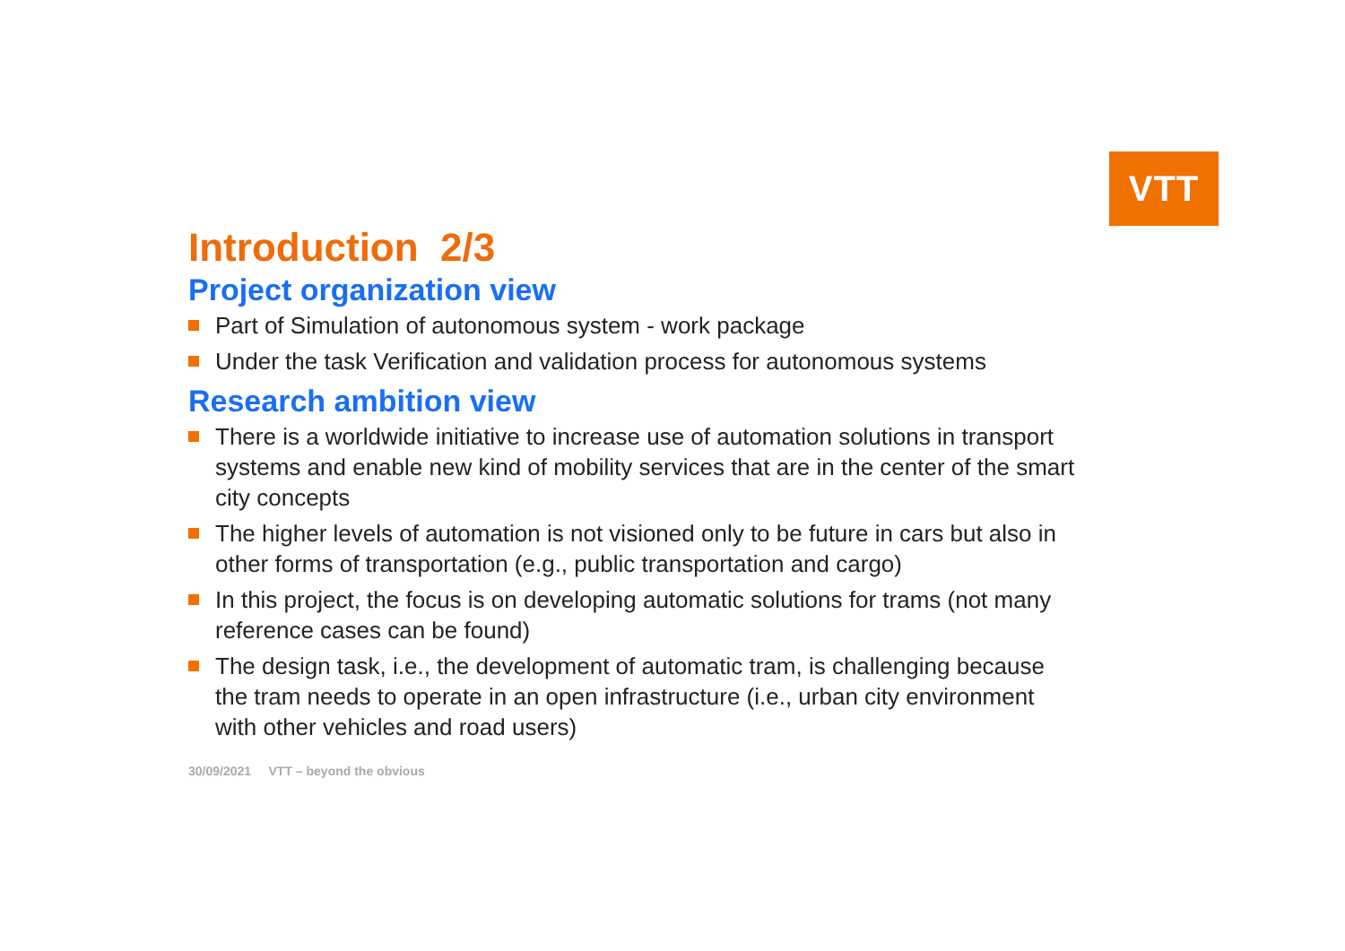VTT
Introduction 2/3
Project organization view
Part of Simulation of autonomous system - work package
Under the task Verification and validation process for autonomous systems
Research ambition view
There is a worldwide initiative to increase use of automation solutions in transport systems and enable new kind of mobility services that are in the center of the smart city concepts
The higher levels of automation is not visioned only to be future in cars but also in other forms of transportation (e.g., public transportation and cargo)
In this project, the focus is on developing automatic solutions for trams (not many reference cases can be found)
The design task, i.e., the development of automatic tram, is challenging because the tram needs to operate in an open infrastructure (i.e., urban city environment with other vehicles and road users)
30/09/2021 VTT – beyond the obvious